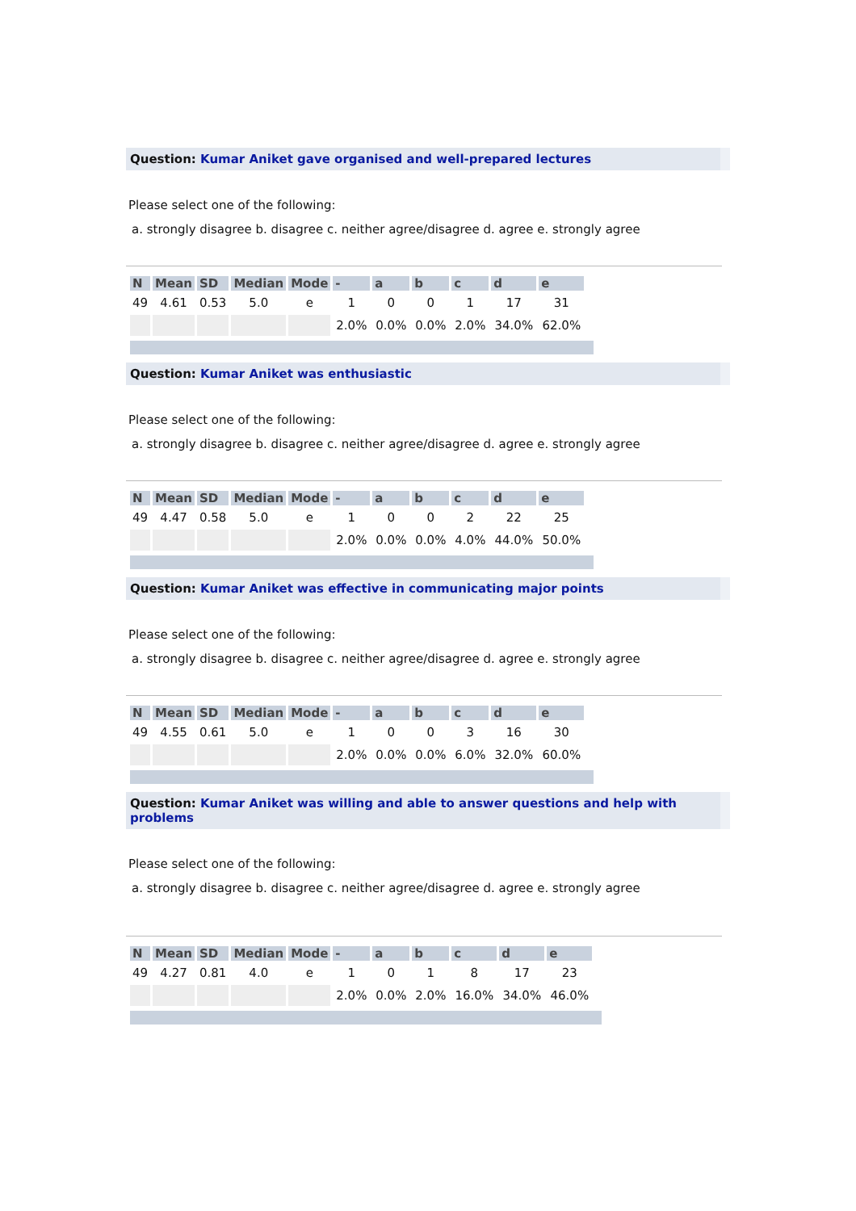Question: Kumar Aniket gave organised and well-prepared lectures
Please select one of the following:
a. strongly disagree b. disagree c. neither agree/disagree d. agree e. strongly agree
| N | Mean | SD | Median | Mode | - | a | b | c | d | e |
| --- | --- | --- | --- | --- | --- | --- | --- | --- | --- | --- |
| 49 | 4.61 | 0.53 | 5.0 | e | 1 | 0 | 0 | 1 | 17 | 31 |
| | | | | | 2.0% | 0.0% | 0.0% | 2.0% | 34.0% | 62.0% |
Question: Kumar Aniket was enthusiastic
Please select one of the following:
a. strongly disagree b. disagree c. neither agree/disagree d. agree e. strongly agree
| N | Mean | SD | Median | Mode | - | a | b | c | d | e |
| --- | --- | --- | --- | --- | --- | --- | --- | --- | --- | --- |
| 49 | 4.47 | 0.58 | 5.0 | e | 1 | 0 | 0 | 2 | 22 | 25 |
| | | | | | 2.0% | 0.0% | 0.0% | 4.0% | 44.0% | 50.0% |
Question: Kumar Aniket was effective in communicating major points
Please select one of the following:
a. strongly disagree b. disagree c. neither agree/disagree d. agree e. strongly agree
| N | Mean | SD | Median | Mode | - | a | b | c | d | e |
| --- | --- | --- | --- | --- | --- | --- | --- | --- | --- | --- |
| 49 | 4.55 | 0.61 | 5.0 | e | 1 | 0 | 0 | 3 | 16 | 30 |
| | | | | | 2.0% | 0.0% | 0.0% | 6.0% | 32.0% | 60.0% |
Question: Kumar Aniket was willing and able to answer questions and help with problems
Please select one of the following:
a. strongly disagree b. disagree c. neither agree/disagree d. agree e. strongly agree
| N | Mean | SD | Median | Mode | - | a | b | c | d | e |
| --- | --- | --- | --- | --- | --- | --- | --- | --- | --- | --- |
| 49 | 4.27 | 0.81 | 4.0 | e | 1 | 0 | 1 | 8 | 17 | 23 |
| | | | | | 2.0% | 0.0% | 2.0% | 16.0% | 34.0% | 46.0% |